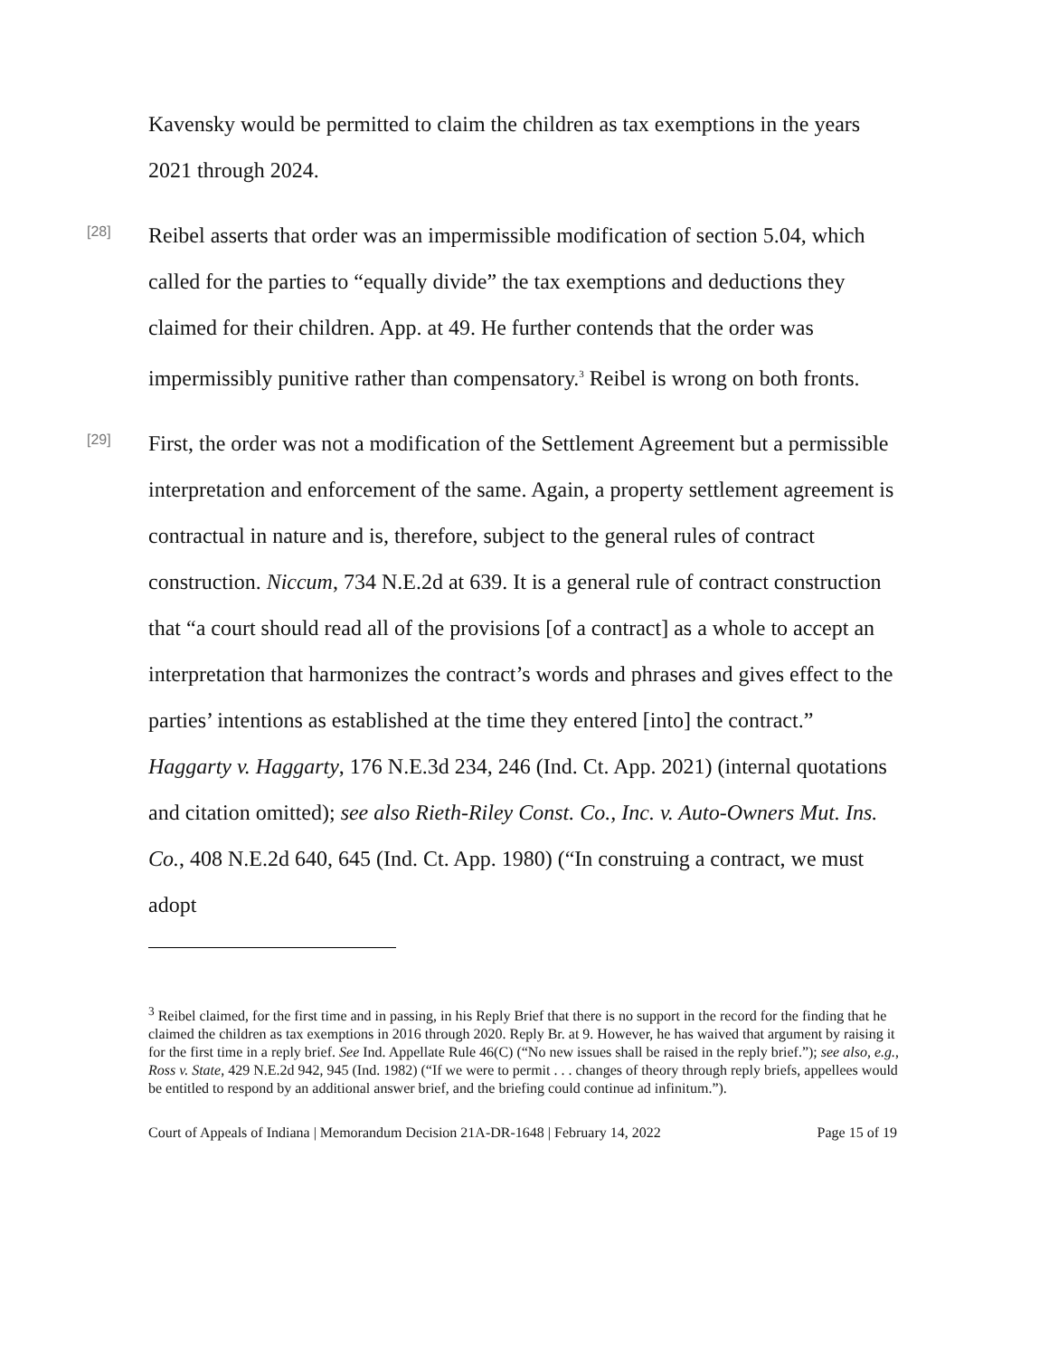Kavensky would be permitted to claim the children as tax exemptions in the years 2021 through 2024.
[28]
Reibel asserts that order was an impermissible modification of section 5.04, which called for the parties to “equally divide” the tax exemptions and deductions they claimed for their children. App. at 49. He further contends that the order was impermissibly punitive rather than compensatory.<sup>3</sup> Reibel is wrong on both fronts.
[29]
First, the order was not a modification of the Settlement Agreement but a permissible interpretation and enforcement of the same. Again, a property settlement agreement is contractual in nature and is, therefore, subject to the general rules of contract construction. Niccum, 734 N.E.2d at 639. It is a general rule of contract construction that “a court should read all of the provisions [of a contract] as a whole to accept an interpretation that harmonizes the contract’s words and phrases and gives effect to the parties’ intentions as established at the time they entered [into] the contract.” Haggarty v. Haggarty, 176 N.E.3d 234, 246 (Ind. Ct. App. 2021) (internal quotations and citation omitted); see also Rieth-Riley Const. Co., Inc. v. Auto-Owners Mut. Ins. Co., 408 N.E.2d 640, 645 (Ind. Ct. App. 1980) (“In construing a contract, we must adopt
<sup>3</sup> Reibel claimed, for the first time and in passing, in his Reply Brief that there is no support in the record for the finding that he claimed the children as tax exemptions in 2016 through 2020. Reply Br. at 9. However, he has waived that argument by raising it for the first time in a reply brief. See Ind. Appellate Rule 46(C) (“No new issues shall be raised in the reply brief.”); see also, e.g., Ross v. State, 429 N.E.2d 942, 945 (Ind. 1982) (“If we were to permit . . . changes of theory through reply briefs, appellees would be entitled to respond by an additional answer brief, and the briefing could continue ad infinitum.”).
Court of Appeals of Indiana | Memorandum Decision 21A-DR-1648 | February 14, 2022 Page 15 of 19